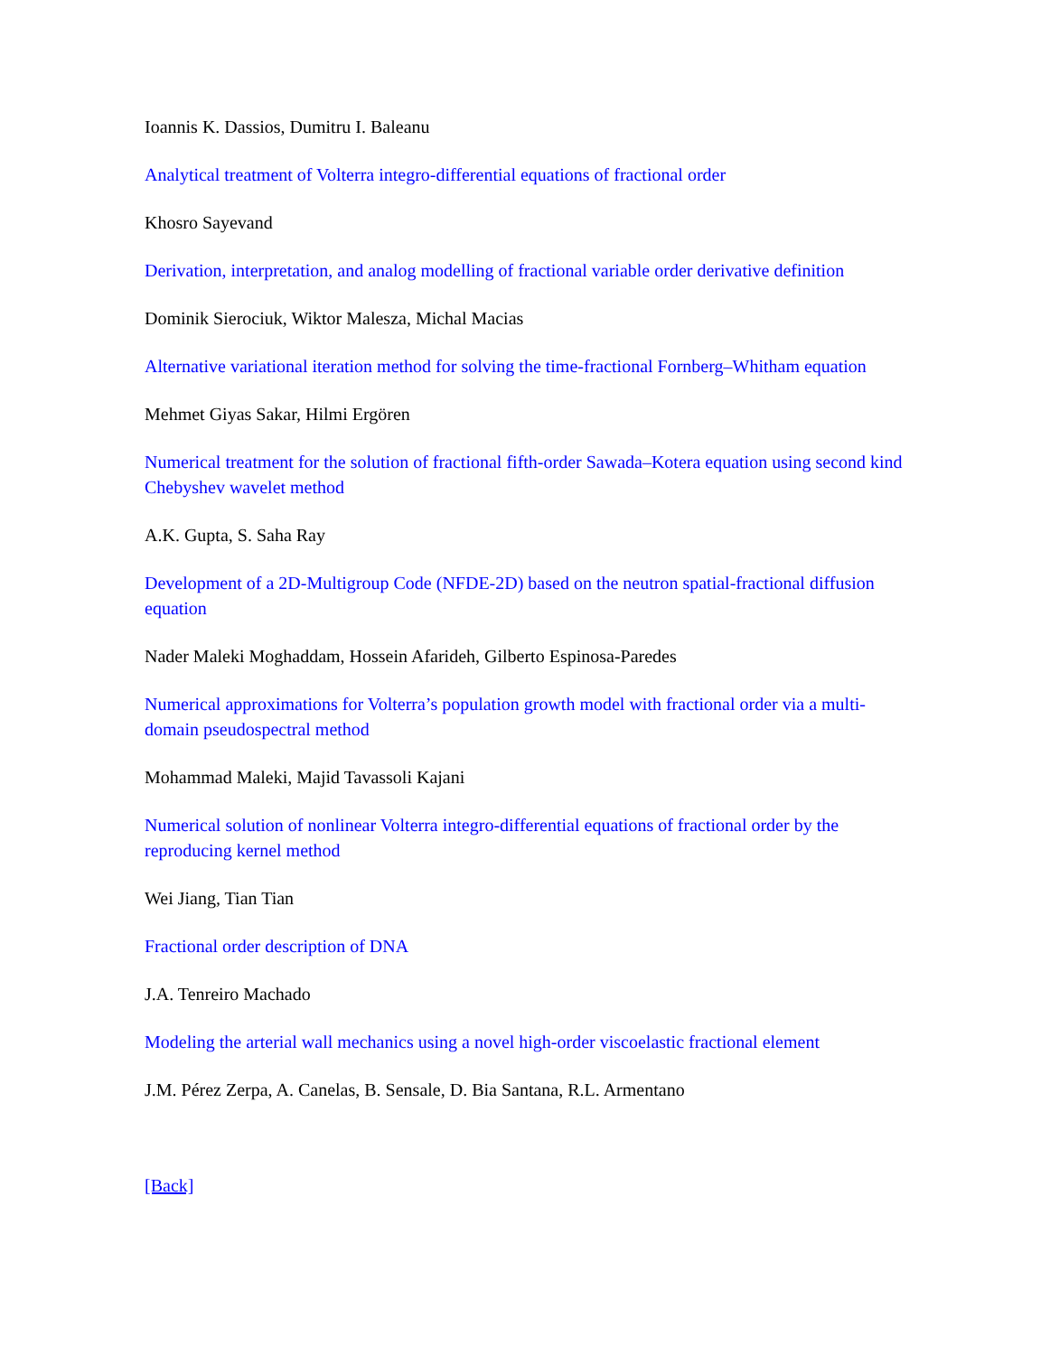Ioannis K. Dassios, Dumitru I. Baleanu
Analytical treatment of Volterra integro-differential equations of fractional order
Khosro Sayevand
Derivation, interpretation, and analog modelling of fractional variable order derivative definition
Dominik Sierociuk, Wiktor Malesza, Michal Macias
Alternative variational iteration method for solving the time-fractional Fornberg–Whitham equation
Mehmet Giyas Sakar, Hilmi Ergören
Numerical treatment for the solution of fractional fifth-order Sawada–Kotera equation using second kind Chebyshev wavelet method
A.K. Gupta, S. Saha Ray
Development of a 2D-Multigroup Code (NFDE-2D) based on the neutron spatial-fractional diffusion equation
Nader Maleki Moghaddam, Hossein Afarideh, Gilberto Espinosa-Paredes
Numerical approximations for Volterra’s population growth model with fractional order via a multi-domain pseudospectral method
Mohammad Maleki, Majid Tavassoli Kajani
Numerical solution of nonlinear Volterra integro-differential equations of fractional order by the reproducing kernel method
Wei Jiang, Tian Tian
Fractional order description of DNA
J.A. Tenreiro Machado
Modeling the arterial wall mechanics using a novel high-order viscoelastic fractional element
J.M. Pérez Zerpa, A. Canelas, B. Sensale, D. Bia Santana, R.L. Armentano
[Back]